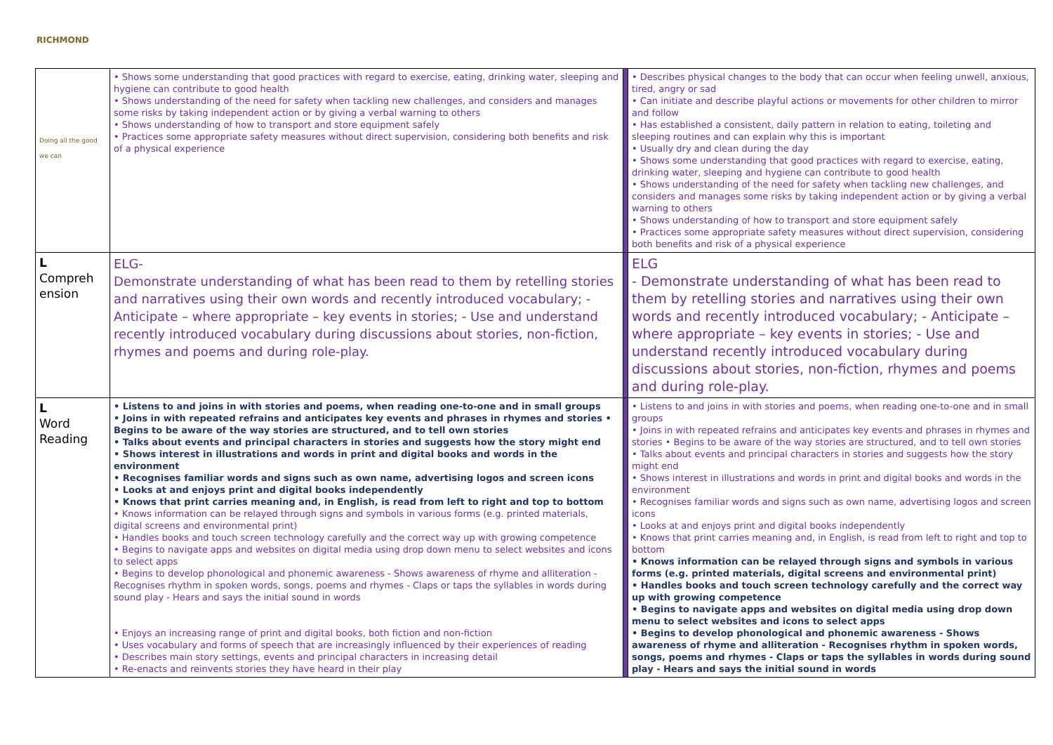RICHMOND
| Doing all the good we can | • Shows some understanding that good practices with regard to exercise, eating, drinking water, sleeping and hygiene can contribute to good health • Shows understanding of the need for safety when tackling new challenges, and considers and manages some risks by taking independent action or by giving a verbal warning to others • Shows understanding of how to transport and store equipment safely • Practices some appropriate safety measures without direct supervision, considering both benefits and risk of a physical experience | | • Describes physical changes to the body that can occur when feeling unwell, anxious, tired, angry or sad • Can initiate and describe playful actions or movements for other children to mirror and follow • Has established a consistent, daily pattern in relation to eating, toileting and sleeping routines and can explain why this is important • Usually dry and clean during the day • Shows some understanding that good practices with regard to exercise, eating, drinking water, sleeping and hygiene can contribute to good health • Shows understanding of the need for safety when tackling new challenges, and considers and manages some risks by taking independent action or by giving a verbal warning to others • Shows understanding of how to transport and store equipment safely • Practices some appropriate safety measures without direct supervision, considering both benefits and risk of a physical experience |
| L Compreh ension | ELG- Demonstrate understanding of what has been read to them by retelling stories and narratives using their own words and recently introduced vocabulary; - Anticipate – where appropriate – key events in stories; - Use and understand recently introduced vocabulary during discussions about stories, non-fiction, rhymes and poems and during role-play. | | ELG - Demonstrate understanding of what has been read to them by retelling stories and narratives using their own words and recently introduced vocabulary; - Anticipate – where appropriate – key events in stories; - Use and understand recently introduced vocabulary during discussions about stories, non-fiction, rhymes and poems and during role-play. |
| L Word Reading | • Listens to and joins in with stories and poems, when reading one-to-one and in small groups • Joins in with repeated refrains and anticipates key events and phrases in rhymes and stories • Begins to be aware of the way stories are structured, and to tell own stories • Talks about events and principal characters in stories and suggests how the story might end • Shows interest in illustrations and words in print and digital books and words in the environment • Recognises familiar words and signs such as own name, advertising logos and screen icons • Looks at and enjoys print and digital books independently • Knows that print carries meaning and, in English, is read from left to right and top to bottom • Knows information can be relayed through signs and symbols in various forms (e.g. printed materials, digital screens and environmental print) • Handles books and touch screen technology carefully and the correct way up with growing competence • Begins to navigate apps and websites on digital media using drop down menu to select websites and icons to select apps • Begins to develop phonological and phonemic awareness - Shows awareness of rhyme and alliteration - Recognises rhythm in spoken words, songs, poems and rhymes - Claps or taps the syllables in words during sound play - Hears and says the initial sound in words • Enjoys an increasing range of print and digital books, both fiction and non-fiction • Uses vocabulary and forms of speech that are increasingly influenced by their experiences of reading • Describes main story settings, events and principal characters in increasing detail • Re-enacts and reinvents stories they have heard in their play | | • Listens to and joins in with stories and poems, when reading one-to-one and in small groups • Joins in with repeated refrains and anticipates key events and phrases in rhymes and stories • Begins to be aware of the way stories are structured, and to tell own stories • Talks about events and principal characters in stories and suggests how the story might end • Shows interest in illustrations and words in print and digital books and words in the environment • Recognises familiar words and signs such as own name, advertising logos and screen icons • Looks at and enjoys print and digital books independently • Knows that print carries meaning and, in English, is read from left to right and top to bottom • Knows information can be relayed through signs and symbols in various forms (e.g. printed materials, digital screens and environmental print) • Handles books and touch screen technology carefully and the correct way up with growing competence • Begins to navigate apps and websites on digital media using drop down menu to select websites and icons to select apps • Begins to develop phonological and phonemic awareness - Shows awareness of rhyme and alliteration - Recognises rhythm in spoken words, songs, poems and rhymes - Claps or taps the syllables in words during sound play - Hears and says the initial sound in words |